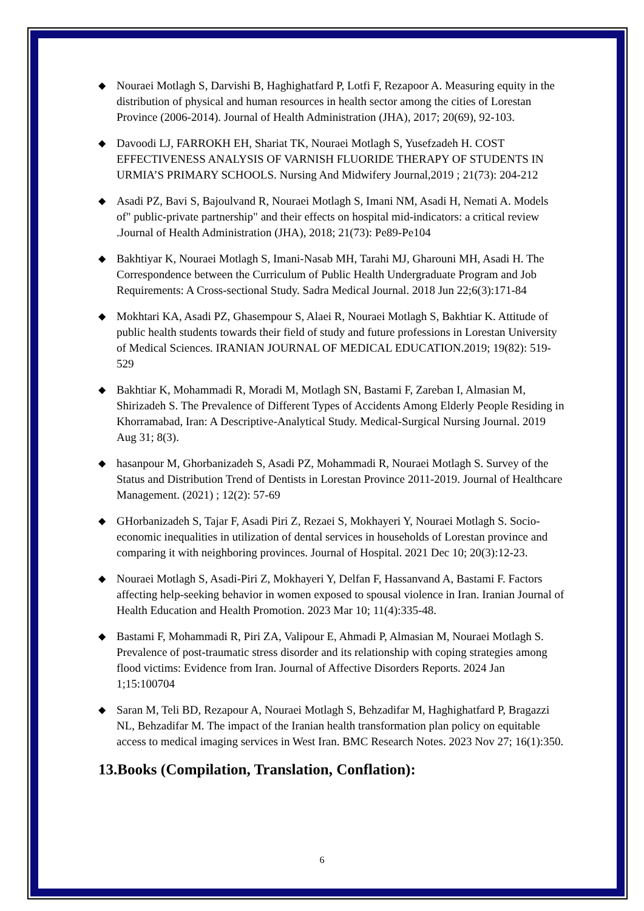◆ Nouraei Motlagh S, Darvishi B, Haghighatfard P, Lotfi F, Rezapoor A. Measuring equity in the distribution of physical and human resources in health sector among the cities of Lorestan Province (2006-2014). Journal of Health Administration (JHA), 2017; 20(69), 92-103.
◆ Davoodi LJ, FARROKH EH, Shariat TK, Nouraei Motlagh S, Yusefzadeh H. COST EFFECTIVENESS ANALYSIS OF VARNISH FLUORIDE THERAPY OF STUDENTS IN URMIA’S PRIMARY SCHOOLS. Nursing And Midwifery Journal,2019 ; 21(73): 204-212
◆ Asadi PZ, Bavi S, Bajoulvand R, Nouraei Motlagh S, Imani NM, Asadi H, Nemati A. Models of" public-private partnership" and their effects on hospital mid-indicators: a critical review .Journal of Health Administration (JHA), 2018; 21(73): Pe89-Pe104
◆ Bakhtiyar K, Nouraei Motlagh S, Imani-Nasab MH, Tarahi MJ, Gharouni MH, Asadi H. The Correspondence between the Curriculum of Public Health Undergraduate Program and Job Requirements: A Cross-sectional Study. Sadra Medical Journal. 2018 Jun 22;6(3):171-84
◆ Mokhtari KA, Asadi PZ, Ghasempour S, Alaei R, Nouraei Motlagh S, Bakhtiar K. Attitude of public health students towards their field of study and future professions in Lorestan University of Medical Sciences. IRANIAN JOURNAL OF MEDICAL EDUCATION.2019; 19(82): 519-529
◆ Bakhtiar K, Mohammadi R, Moradi M, Motlagh SN, Bastami F, Zareban I, Almasian M, Shirizadeh S. The Prevalence of Different Types of Accidents Among Elderly People Residing in Khorramabad, Iran: A Descriptive-Analytical Study. Medical-Surgical Nursing Journal. 2019 Aug 31; 8(3).
◆ hasanpour M, Ghorbanizadeh S, Asadi PZ, Mohammadi R, Nouraei Motlagh S. Survey of the Status and Distribution Trend of Dentists in Lorestan Province 2011-2019. Journal of Healthcare Management. (2021) ; 12(2): 57-69
◆ GHorbanizadeh S, Tajar F, Asadi Piri Z, Rezaei S, Mokhayeri Y, Nouraei Motlagh S. Socio-economic inequalities in utilization of dental services in households of Lorestan province and comparing it with neighboring provinces. Journal of Hospital. 2021 Dec 10; 20(3):12-23.
◆ Nouraei Motlagh S, Asadi-Piri Z, Mokhayeri Y, Delfan F, Hassanvand A, Bastami F. Factors affecting help-seeking behavior in women exposed to spousal violence in Iran. Iranian Journal of Health Education and Health Promotion. 2023 Mar 10; 11(4):335-48.
◆ Bastami F, Mohammadi R, Piri ZA, Valipour E, Ahmadi P, Almasian M, Nouraei Motlagh S. Prevalence of post-traumatic stress disorder and its relationship with coping strategies among flood victims: Evidence from Iran. Journal of Affective Disorders Reports. 2024 Jan 1;15:100704
◆ Saran M, Teli BD, Rezapour A, Nouraei Motlagh S, Behzadifar M, Haghighatfard P, Bragazzi NL, Behzadifar M. The impact of the Iranian health transformation plan policy on equitable access to medical imaging services in West Iran. BMC Research Notes. 2023 Nov 27; 16(1):350.
13.Books (Compilation, Translation, Conflation):
6